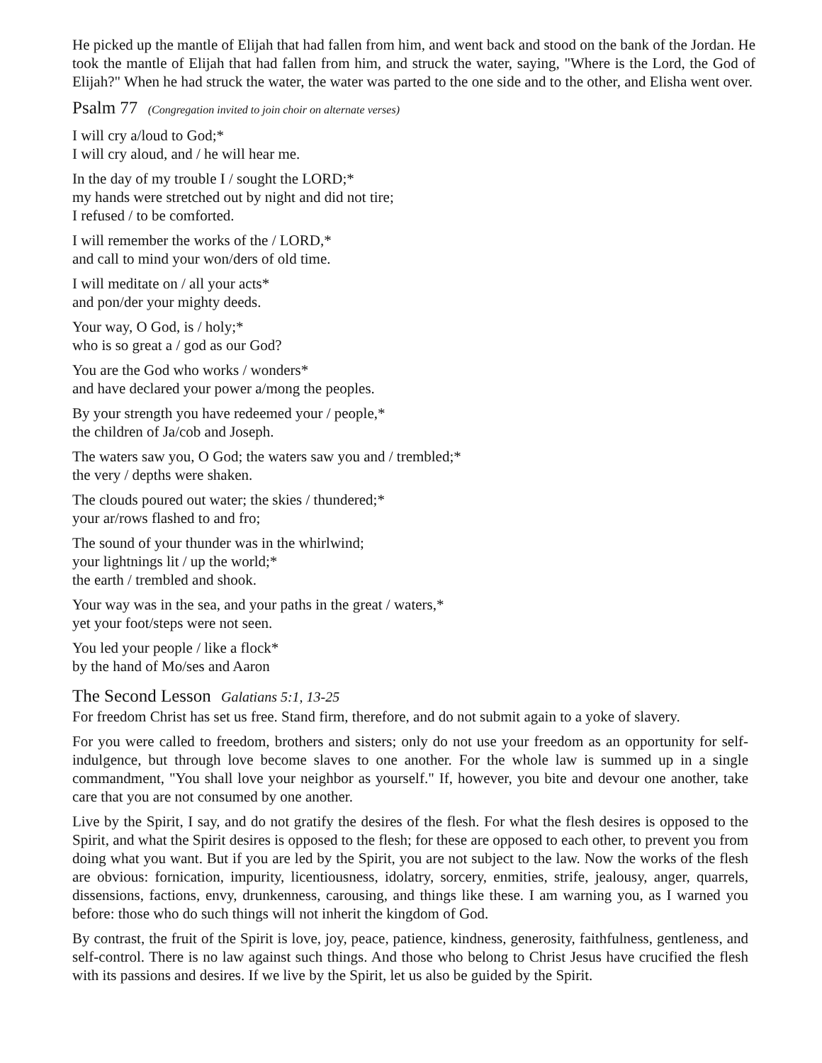He picked up the mantle of Elijah that had fallen from him, and went back and stood on the bank of the Jordan. He took the mantle of Elijah that had fallen from him, and struck the water, saying, "Where is the Lord, the God of Elijah?" When he had struck the water, the water was parted to the one side and to the other, and Elisha went over.
Psalm 77 (Congregation invited to join choir on alternate verses)
I will cry a/loud to God;*
I will cry aloud, and / he will hear me.
In the day of my trouble I / sought the LORD;*
my hands were stretched out by night and did not tire;
I refused / to be comforted.
I will remember the works of the / LORD,*
and call to mind your won/ders of old time.
I will meditate on / all your acts*
and pon/der your mighty deeds.
Your way, O God, is / holy;*
who is so great a / god as our God?
You are the God who works / wonders*
and have declared your power a/mong the peoples.
By your strength you have redeemed your / people,*
the children of Ja/cob and Joseph.
The waters saw you, O God; the waters saw you and / trembled;*
the very / depths were shaken.
The clouds poured out water; the skies / thundered;*
your ar/rows flashed to and fro;
The sound of your thunder was in the whirlwind;
your lightnings lit / up the world;*
the earth / trembled and shook.
Your way was in the sea, and your paths in the great / waters,*
yet your foot/steps were not seen.
You led your people / like a flock*
by the hand of Mo/ses and Aaron
The Second Lesson Galatians 5:1, 13-25
For freedom Christ has set us free. Stand firm, therefore, and do not submit again to a yoke of slavery.
For you were called to freedom, brothers and sisters; only do not use your freedom as an opportunity for self-indulgence, but through love become slaves to one another. For the whole law is summed up in a single commandment, "You shall love your neighbor as yourself." If, however, you bite and devour one another, take care that you are not consumed by one another.
Live by the Spirit, I say, and do not gratify the desires of the flesh. For what the flesh desires is opposed to the Spirit, and what the Spirit desires is opposed to the flesh; for these are opposed to each other, to prevent you from doing what you want. But if you are led by the Spirit, you are not subject to the law. Now the works of the flesh are obvious: fornication, impurity, licentiousness, idolatry, sorcery, enmities, strife, jealousy, anger, quarrels, dissensions, factions, envy, drunkenness, carousing, and things like these. I am warning you, as I warned you before: those who do such things will not inherit the kingdom of God.
By contrast, the fruit of the Spirit is love, joy, peace, patience, kindness, generosity, faithfulness, gentleness, and self-control. There is no law against such things. And those who belong to Christ Jesus have crucified the flesh with its passions and desires. If we live by the Spirit, let us also be guided by the Spirit.